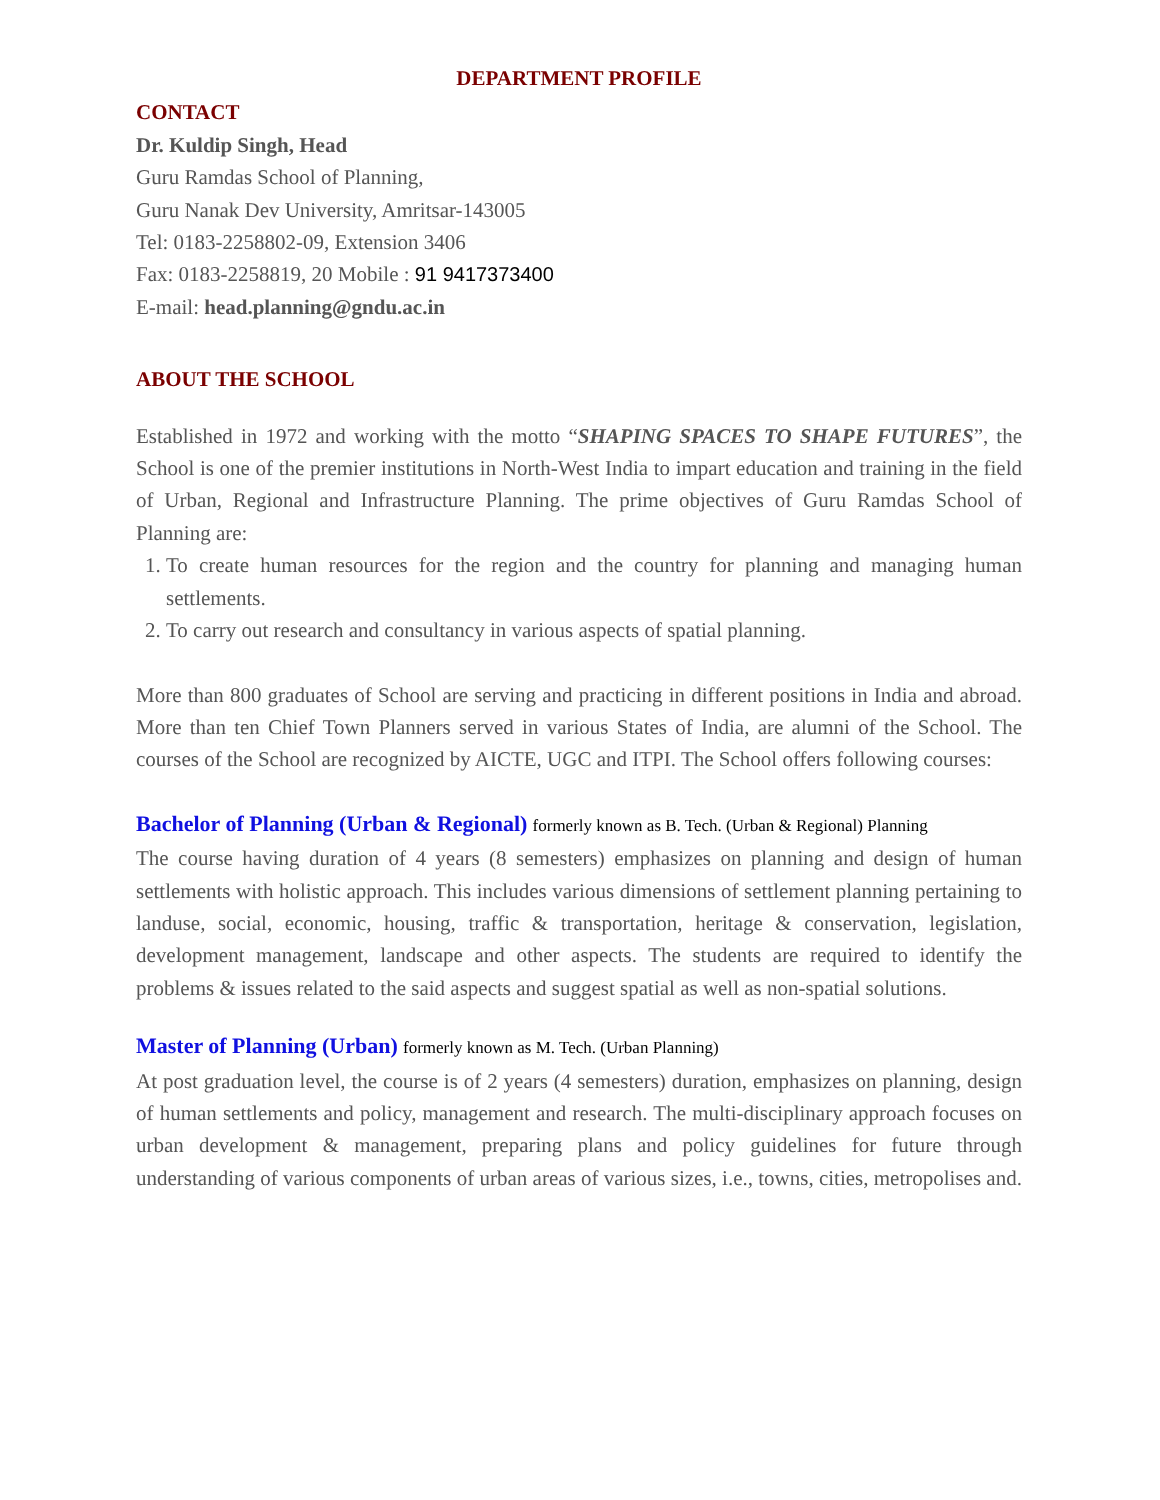DEPARTMENT PROFILE
CONTACT
Dr. Kuldip Singh, Head
Guru Ramdas School of Planning,
Guru Nanak Dev University, Amritsar-143005
Tel: 0183-2258802-09, Extension 3406
Fax: 0183-2258819, 20 Mobile : 91 9417373400
E-mail: head.planning@gndu.ac.in
ABOUT THE SCHOOL
Established in 1972 and working with the motto “SHAPING SPACES TO SHAPE FUTURES”, the School is one of the premier institutions in North-West India to impart education and training in the field of Urban, Regional and Infrastructure Planning. The prime objectives of Guru Ramdas School of Planning are:
1. To create human resources for the region and the country for planning and managing human settlements.
2. To carry out research and consultancy in various aspects of spatial planning.
More than 800 graduates of School are serving and practicing in different positions in India and abroad. More than ten Chief Town Planners served in various States of India, are alumni of the School. The courses of the School are recognized by AICTE, UGC and ITPI. The School offers following courses:
Bachelor of Planning (Urban & Regional) formerly known as B. Tech. (Urban & Regional) Planning
The course having duration of 4 years (8 semesters) emphasizes on planning and design of human settlements with holistic approach. This includes various dimensions of settlement planning pertaining to landuse, social, economic, housing, traffic & transportation, heritage & conservation, legislation, development management, landscape and other aspects. The students are required to identify the problems & issues related to the said aspects and suggest spatial as well as non-spatial solutions.
Master of Planning (Urban) formerly known as M. Tech. (Urban Planning)
At post graduation level, the course is of 2 years (4 semesters) duration, emphasizes on planning, design of human settlements and policy, management and research. The multi-disciplinary approach focuses on urban development & management, preparing plans and policy guidelines for future through understanding of various components of urban areas of various sizes, i.e., towns, cities, metropolises and.